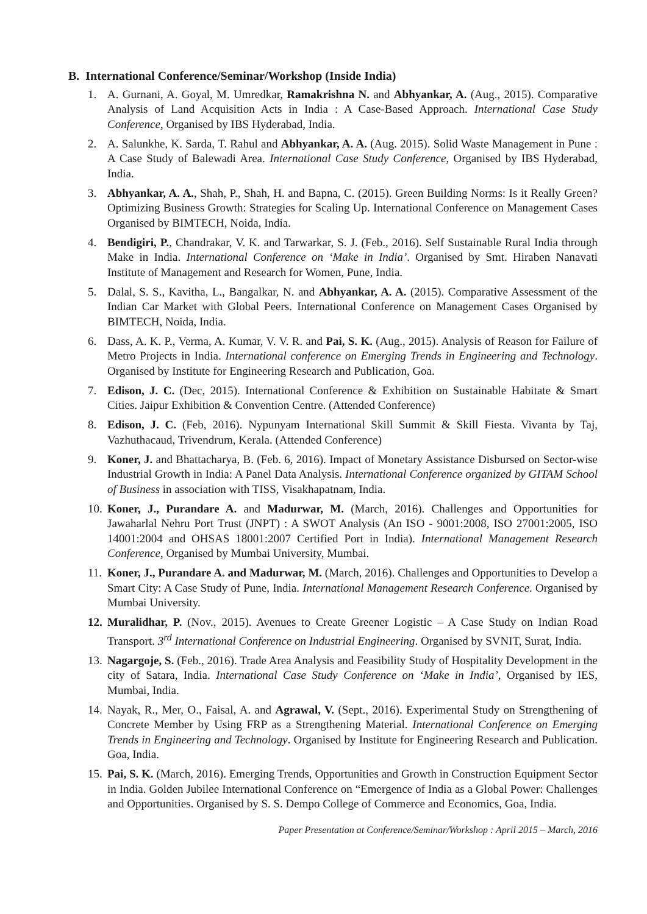B. International Conference/Seminar/Workshop (Inside India)
1. A. Gurnani, A. Goyal, M. Umredkar, Ramakrishna N. and Abhyankar, A. (Aug., 2015). Comparative Analysis of Land Acquisition Acts in India : A Case-Based Approach. International Case Study Conference, Organised by IBS Hyderabad, India.
2. A. Salunkhe, K. Sarda, T. Rahul and Abhyankar, A. A. (Aug. 2015). Solid Waste Management in Pune : A Case Study of Balewadi Area. International Case Study Conference, Organised by IBS Hyderabad, India.
3. Abhyankar, A. A., Shah, P., Shah, H. and Bapna, C. (2015). Green Building Norms: Is it Really Green? Optimizing Business Growth: Strategies for Scaling Up. International Conference on Management Cases Organised by BIMTECH, Noida, India.
4. Bendigiri, P., Chandrakar, V. K. and Tarwarkar, S. J. (Feb., 2016). Self Sustainable Rural India through Make in India. International Conference on ‘Make in India’. Organised by Smt. Hiraben Nanavati Institute of Management and Research for Women, Pune, India.
5. Dalal, S. S., Kavitha, L., Bangalkar, N. and Abhyankar, A. A. (2015). Comparative Assessment of the Indian Car Market with Global Peers. International Conference on Management Cases Organised by BIMTECH, Noida, India.
6. Dass, A. K. P., Verma, A. Kumar, V. V. R. and Pai, S. K. (Aug., 2015). Analysis of Reason for Failure of Metro Projects in India. International conference on Emerging Trends in Engineering and Technology. Organised by Institute for Engineering Research and Publication, Goa.
7. Edison, J. C. (Dec, 2015). International Conference & Exhibition on Sustainable Habitate & Smart Cities. Jaipur Exhibition & Convention Centre. (Attended Conference)
8. Edison, J. C. (Feb, 2016). Nypunyam International Skill Summit & Skill Fiesta. Vivanta by Taj, Vazhuthacaud, Trivendrum, Kerala. (Attended Conference)
9. Koner, J. and Bhattacharya, B. (Feb. 6, 2016). Impact of Monetary Assistance Disbursed on Sector-wise Industrial Growth in India: A Panel Data Analysis. International Conference organized by GITAM School of Business in association with TISS, Visakhapatnam, India.
10. Koner, J., Purandare A. and Madurwar, M. (March, 2016). Challenges and Opportunities for Jawaharlal Nehru Port Trust (JNPT) : A SWOT Analysis (An ISO - 9001:2008, ISO 27001:2005, ISO 14001:2004 and OHSAS 18001:2007 Certified Port in India). International Management Research Conference, Organised by Mumbai University, Mumbai.
11. Koner, J., Purandare A. and Madurwar, M. (March, 2016). Challenges and Opportunities to Develop a Smart City: A Case Study of Pune, India. International Management Research Conference. Organised by Mumbai University.
12. Muralidhar, P. (Nov., 2015). Avenues to Create Greener Logistic – A Case Study on Indian Road Transport. 3<sup>rd</sup> International Conference on Industrial Engineering. Organised by SVNIT, Surat, India.
13. Nagargoje, S. (Feb., 2016). Trade Area Analysis and Feasibility Study of Hospitality Development in the city of Satara, India. International Case Study Conference on ‘Make in India’, Organised by IES, Mumbai, India.
14. Nayak, R., Mer, O., Faisal, A. and Agrawal, V. (Sept., 2016). Experimental Study on Strengthening of Concrete Member by Using FRP as a Strengthening Material. International Conference on Emerging Trends in Engineering and Technology. Organised by Institute for Engineering Research and Publication. Goa, India.
15. Pai, S. K. (March, 2016). Emerging Trends, Opportunities and Growth in Construction Equipment Sector in India. Golden Jubilee International Conference on “Emergence of India as a Global Power: Challenges and Opportunities. Organised by S. S. Dempo College of Commerce and Economics, Goa, India.
Paper Presentation at Conference/Seminar/Workshop : April 2015 – March, 2016